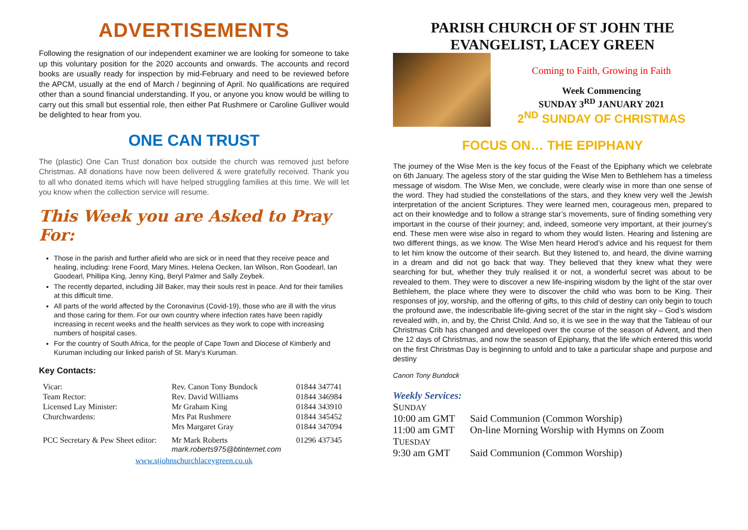ADVERTISEMENTS
Following the resignation of our independent examiner we are looking for someone to take up this voluntary position for the 2020 accounts and onwards. The accounts and record books are usually ready for inspection by mid-February and need to be reviewed before the APCM, usually at the end of March / beginning of April. No qualifications are required other than a sound financial understanding. If you, or anyone you know would be willing to carry out this small but essential role, then either Pat Rushmere or Caroline Gulliver would be delighted to hear from you.
ONE CAN TRUST
The (plastic) One Can Trust donation box outside the church was removed just before Christmas. All donations have now been delivered & were gratefully received. Thank you to all who donated items which will have helped struggling families at this time. We will let you know when the collection service will resume.
This Week you are Asked to Pray For:
Those in the parish and further afield who are sick or in need that they receive peace and healing, including: Irene Foord, Mary Mines, Helena Oecken, Ian Wilson, Ron Goodearl, Ian Goodearl, Phillipa King, Jenny King, Beryl Palmer and Sally Zeybek.
The recently departed, including Jill Baker, may their souls rest in peace. And for their families at this difficult time.
All parts of the world affected by the Coronavirus (Covid-19), those who are ill with the virus and those caring for them. For our own country where infection rates have been rapidly increasing in recent weeks and the health services as they work to cope with increasing numbers of hospital cases.
For the country of South Africa, for the people of Cape Town and Diocese of Kimberly and Kuruman including our linked parish of St. Mary’s Kuruman.
Key Contacts:
| Vicar: | Rev. Canon Tony Bundock | 01844 347741 |
| Team Rector: | Rev. David Williams | 01844 346984 |
| Licensed Lay Minister: | Mr Graham King | 01844 343910 |
| Churchwardens: | Mrs Pat Rushmere | 01844 345452 |
| | Mrs Margaret Gray | 01844 347094 |
| PCC Secretary & Pew Sheet editor: | Mr Mark Roberts mark.roberts975@btinternet.com | 01296 437345 |
| www.stjohnschurchlaceygreen.co.uk | | |
PARISH CHURCH OF ST JOHN THE EVANGELIST, LACEY GREEN
Coming to Faith, Growing in Faith
Week Commencing
SUNDAY 3<sup>RD</sup> JANUARY 2021
2<sup>ND</sup> SUNDAY OF CHRISTMAS
FOCUS ON… THE EPIPHANY
The journey of the Wise Men is the key focus of the Feast of the Epiphany which we celebrate on 6th January. The ageless story of the star guiding the Wise Men to Bethlehem has a timeless message of wisdom. The Wise Men, we conclude, were clearly wise in more than one sense of the word. They had studied the constellations of the stars, and they knew very well the Jewish interpretation of the ancient Scriptures. They were learned men, courageous men, prepared to act on their knowledge and to follow a strange star’s movements, sure of finding something very important in the course of their journey; and, indeed, someone very important, at their journey’s end. These men were wise also in regard to whom they would listen. Hearing and listening are two different things, as we know. The Wise Men heard Herod’s advice and his request for them to let him know the outcome of their search. But they listened to, and heard, the divine warning in a dream and did not go back that way. They believed that they knew what they were searching for but, whether they truly realised it or not, a wonderful secret was about to be revealed to them. They were to discover a new life-inspiring wisdom by the light of the star over Bethlehem, the place where they were to discover the child who was born to be King. Their responses of joy, worship, and the offering of gifts, to this child of destiny can only begin to touch the profound awe, the indescribable life-giving secret of the star in the night sky – God’s wisdom revealed with, in, and by, the Christ Child. And so, it is we see in the way that the Tableau of our Christmas Crib has changed and developed over the course of the season of Advent, and then the 12 days of Christmas, and now the season of Epiphany, that the life which entered this world on the first Christmas Day is beginning to unfold and to take a particular shape and purpose and destiny
Canon Tony Bundock
Weekly Services:
| S UNDAY | |
| 10:00 am GMT | Said Communion (Common Worship) |
| 11:00 am GMT | On-line Morning Worship with Hymns on Zoom |
| T UESDAY | |
| 9:30 am GMT | Said Communion (Common Worship) |